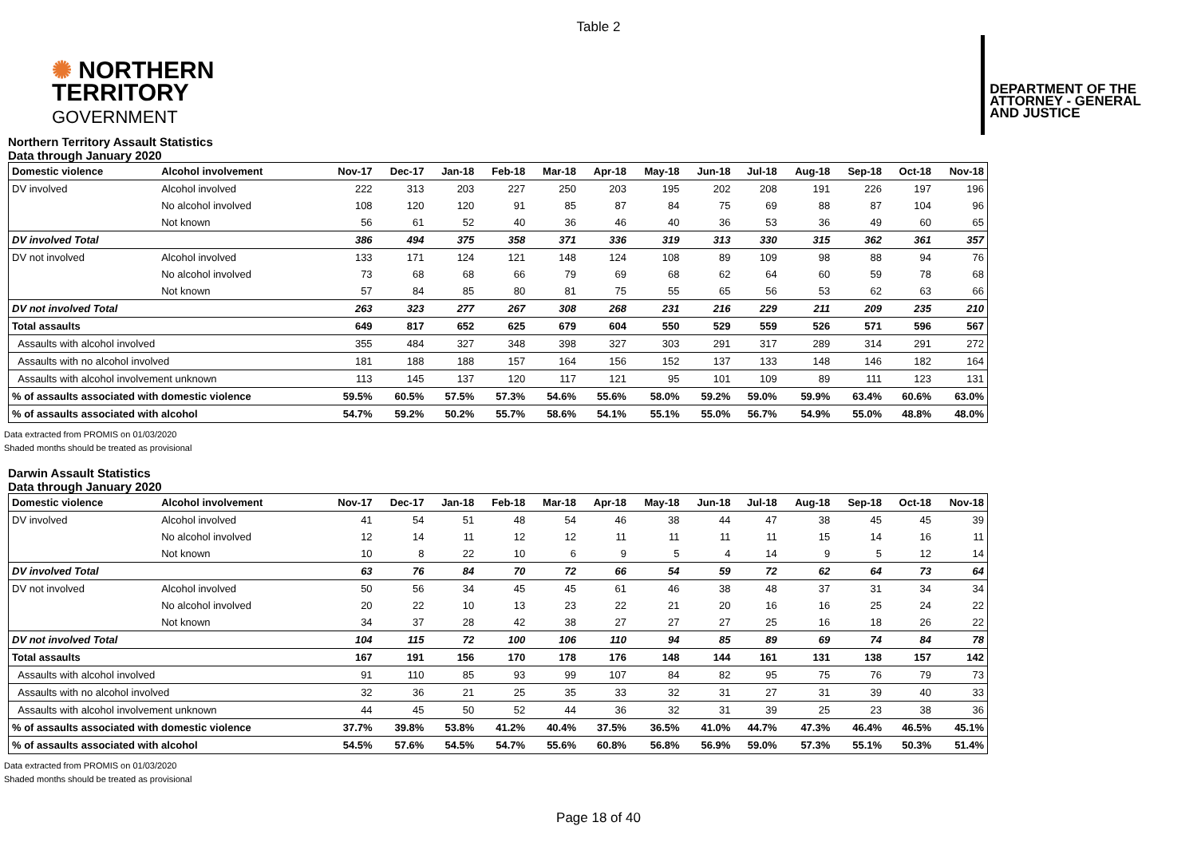Table 2
✺ NORTHERN
TERRITORY
GOVERNMENT
DEPARTMENT OF THE
ATTORNEY - GENERAL
AND JUSTICE
Northern Territory Assault Statistics
Data through January 2020
| Domestic violence | Alcohol involvement | Nov-17 | Dec-17 | Jan-18 | Feb-18 | Mar-18 | Apr-18 | May-18 | Jun-18 | Jul-18 | Aug-18 | Sep-18 | Oct-18 | Nov-18 |
| --- | --- | --- | --- | --- | --- | --- | --- | --- | --- | --- | --- | --- | --- | --- |
| DV involved | Alcohol involved | 222 | 313 | 203 | 227 | 250 | 203 | 195 | 202 | 208 | 191 | 226 | 197 | 196 |
| | No alcohol involved | 108 | 120 | 120 | 91 | 85 | 87 | 84 | 75 | 69 | 88 | 87 | 104 | 96 |
| | Not known | 56 | 61 | 52 | 40 | 36 | 46 | 40 | 36 | 53 | 36 | 49 | 60 | 65 |
| DV involved Total | | 386 | 494 | 375 | 358 | 371 | 336 | 319 | 313 | 330 | 315 | 362 | 361 | 357 |
| DV not involved | Alcohol involved | 133 | 171 | 124 | 121 | 148 | 124 | 108 | 89 | 109 | 98 | 88 | 94 | 76 |
| | No alcohol involved | 73 | 68 | 68 | 66 | 79 | 69 | 68 | 62 | 64 | 60 | 59 | 78 | 68 |
| | Not known | 57 | 84 | 85 | 80 | 81 | 75 | 55 | 65 | 56 | 53 | 62 | 63 | 66 |
| DV not involved Total | | 263 | 323 | 277 | 267 | 308 | 268 | 231 | 216 | 229 | 211 | 209 | 235 | 210 |
| Total assaults | | 649 | 817 | 652 | 625 | 679 | 604 | 550 | 529 | 559 | 526 | 571 | 596 | 567 |
| Assaults with alcohol involved | | 355 | 484 | 327 | 348 | 398 | 327 | 303 | 291 | 317 | 289 | 314 | 291 | 272 |
| Assaults with no alcohol involved | | 181 | 188 | 188 | 157 | 164 | 156 | 152 | 137 | 133 | 148 | 146 | 182 | 164 |
| Assaults with alcohol involvement unknown | | 113 | 145 | 137 | 120 | 117 | 121 | 95 | 101 | 109 | 89 | 111 | 123 | 131 |
| % of assaults associated with domestic violence | | 59.5% | 60.5% | 57.5% | 57.3% | 54.6% | 55.6% | 58.0% | 59.2% | 59.0% | 59.9% | 63.4% | 60.6% | 63.0% |
| % of assaults associated with alcohol | | 54.7% | 59.2% | 50.2% | 55.7% | 58.6% | 54.1% | 55.1% | 55.0% | 56.7% | 54.9% | 55.0% | 48.8% | 48.0% |
Data extracted from PROMIS on 01/03/2020
Shaded months should be treated as provisional
Darwin Assault Statistics
Data through January 2020
| Domestic violence | Alcohol involvement | Nov-17 | Dec-17 | Jan-18 | Feb-18 | Mar-18 | Apr-18 | May-18 | Jun-18 | Jul-18 | Aug-18 | Sep-18 | Oct-18 | Nov-18 |
| --- | --- | --- | --- | --- | --- | --- | --- | --- | --- | --- | --- | --- | --- | --- |
| DV involved | Alcohol involved | 41 | 54 | 51 | 48 | 54 | 46 | 38 | 44 | 47 | 38 | 45 | 45 | 39 |
| | No alcohol involved | 12 | 14 | 11 | 12 | 12 | 11 | 11 | 11 | 11 | 15 | 14 | 16 | 11 |
| | Not known | 10 | 8 | 22 | 10 | 6 | 9 | 5 | 4 | 14 | 9 | 5 | 12 | 14 |
| DV involved Total | | 63 | 76 | 84 | 70 | 72 | 66 | 54 | 59 | 72 | 62 | 64 | 73 | 64 |
| DV not involved | Alcohol involved | 50 | 56 | 34 | 45 | 45 | 61 | 46 | 38 | 48 | 37 | 31 | 34 | 34 |
| | No alcohol involved | 20 | 22 | 10 | 13 | 23 | 22 | 21 | 20 | 16 | 16 | 25 | 24 | 22 |
| | Not known | 34 | 37 | 28 | 42 | 38 | 27 | 27 | 27 | 25 | 16 | 18 | 26 | 22 |
| DV not involved Total | | 104 | 115 | 72 | 100 | 106 | 110 | 94 | 85 | 89 | 69 | 74 | 84 | 78 |
| Total assaults | | 167 | 191 | 156 | 170 | 178 | 176 | 148 | 144 | 161 | 131 | 138 | 157 | 142 |
| Assaults with alcohol involved | | 91 | 110 | 85 | 93 | 99 | 107 | 84 | 82 | 95 | 75 | 76 | 79 | 73 |
| Assaults with no alcohol involved | | 32 | 36 | 21 | 25 | 35 | 33 | 32 | 31 | 27 | 31 | 39 | 40 | 33 |
| Assaults with alcohol involvement unknown | | 44 | 45 | 50 | 52 | 44 | 36 | 32 | 31 | 39 | 25 | 23 | 38 | 36 |
| % of assaults associated with domestic violence | | 37.7% | 39.8% | 53.8% | 41.2% | 40.4% | 37.5% | 36.5% | 41.0% | 44.7% | 47.3% | 46.4% | 46.5% | 45.1% |
| % of assaults associated with alcohol | | 54.5% | 57.6% | 54.5% | 54.7% | 55.6% | 60.8% | 56.8% | 56.9% | 59.0% | 57.3% | 55.1% | 50.3% | 51.4% |
Data extracted from PROMIS on 01/03/2020
Shaded months should be treated as provisional
Page 18 of 40